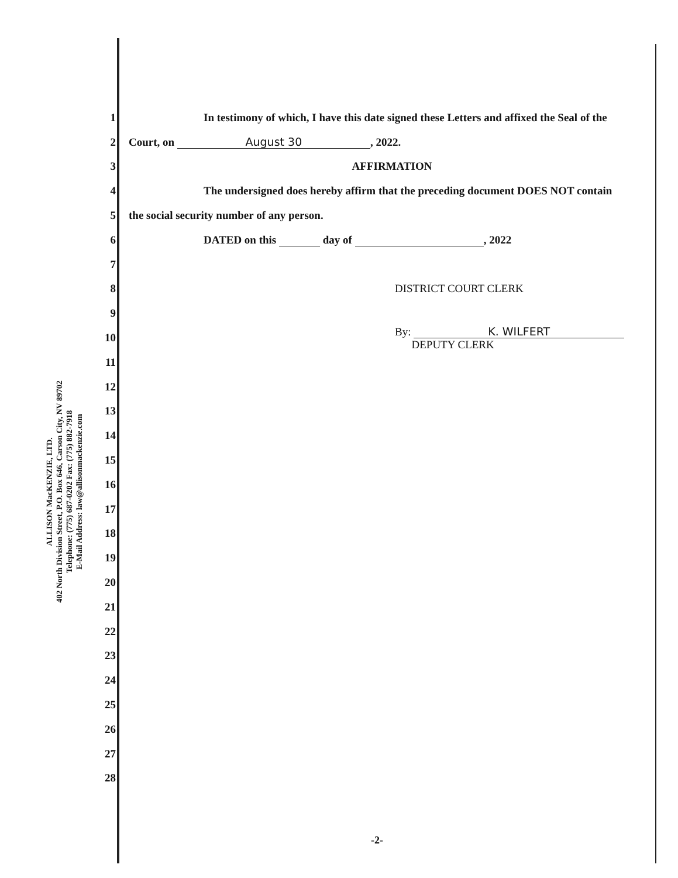ALLISON MacKENZIE, LTD.
402 North Division Street, P.O. Box 646, Carson City, NV 89702
Telephone: (775) 687-0202 Fax: (775) 882-7918
E-Mail Address: law@allisonmackenzie.com
1 In testimony of which, I have this date signed these Letters and affixed the Seal of the
2 Court, on August 30, 2022.
3 AFFIRMATION
4 The undersigned does hereby affirm that the preceding document DOES NOT contain
5 the social security number of any person.
6 DATED on this day of , 2022
7
8 DISTRICT COURT CLERK
9
10 By: K. WILFERT
DEPUTY CLERK
11
12
13
14
15
16
17
18
19
20
21
22
23
24
25
26
27
28
-2-